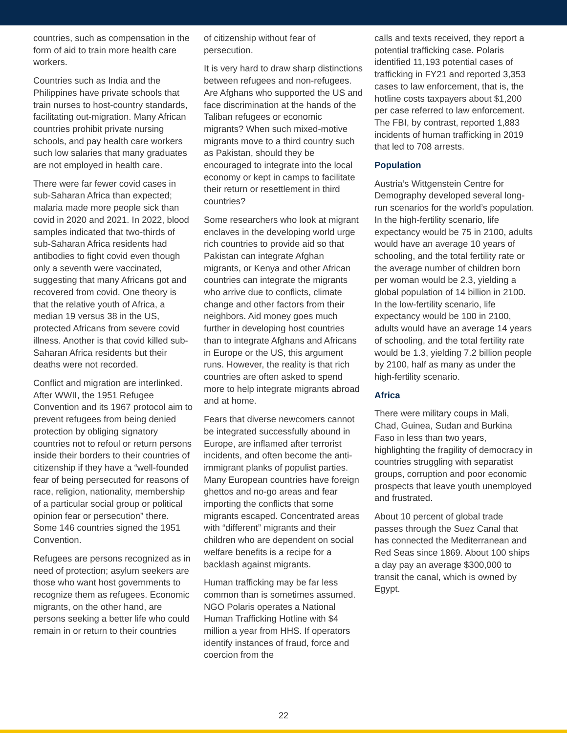countries, such as compensation in the form of aid to train more health care workers.
Countries such as India and the Philippines have private schools that train nurses to host-country standards, facilitating out-migration. Many African countries prohibit private nursing schools, and pay health care workers such low salaries that many graduates are not employed in health care.
There were far fewer covid cases in sub-Saharan Africa than expected; malaria made more people sick than covid in 2020 and 2021. In 2022, blood samples indicated that two-thirds of sub-Saharan Africa residents had antibodies to fight covid even though only a seventh were vaccinated, suggesting that many Africans got and recovered from covid. One theory is that the relative youth of Africa, a median 19 versus 38 in the US, protected Africans from severe covid illness. Another is that covid killed sub-Saharan Africa residents but their deaths were not recorded.
Conflict and migration are interlinked. After WWII, the 1951 Refugee Convention and its 1967 protocol aim to prevent refugees from being denied protection by obliging signatory countries not to refoul or return persons inside their borders to their countries of citizenship if they have a “well-founded fear of being persecuted for reasons of race, religion, nationality, membership of a particular social group or political opinion fear or persecution” there. Some 146 countries signed the 1951 Convention.
Refugees are persons recognized as in need of protection; asylum seekers are those who want host governments to recognize them as refugees. Economic migrants, on the other hand, are persons seeking a better life who could remain in or return to their countries
of citizenship without fear of persecution.
It is very hard to draw sharp distinctions between refugees and non-refugees. Are Afghans who supported the US and face discrimination at the hands of the Taliban refugees or economic migrants? When such mixed-motive migrants move to a third country such as Pakistan, should they be encouraged to integrate into the local economy or kept in camps to facilitate their return or resettlement in third countries?
Some researchers who look at migrant enclaves in the developing world urge rich countries to provide aid so that Pakistan can integrate Afghan migrants, or Kenya and other African countries can integrate the migrants who arrive due to conflicts, climate change and other factors from their neighbors. Aid money goes much further in developing host countries than to integrate Afghans and Africans in Europe or the US, this argument runs. However, the reality is that rich countries are often asked to spend more to help integrate migrants abroad and at home.
Fears that diverse newcomers cannot be integrated successfully abound in Europe, are inflamed after terrorist incidents, and often become the anti-immigrant planks of populist parties. Many European countries have foreign ghettos and no-go areas and fear importing the conflicts that some migrants escaped. Concentrated areas with “different” migrants and their children who are dependent on social welfare benefits is a recipe for a backlash against migrants.
Human trafficking may be far less common than is sometimes assumed. NGO Polaris operates a National Human Trafficking Hotline with $4 million a year from HHS. If operators identify instances of fraud, force and coercion from the
calls and texts received, they report a potential trafficking case. Polaris identified 11,193 potential cases of trafficking in FY21 and reported 3,353 cases to law enforcement, that is, the hotline costs taxpayers about $1,200 per case referred to law enforcement. The FBI, by contrast, reported 1,883 incidents of human trafficking in 2019 that led to 708 arrests.
Population
Austria’s Wittgenstein Centre for Demography developed several long-run scenarios for the world’s population. In the high-fertility scenario, life expectancy would be 75 in 2100, adults would have an average 10 years of schooling, and the total fertility rate or the average number of children born per woman would be 2.3, yielding a global population of 14 billion in 2100. In the low-fertility scenario, life expectancy would be 100 in 2100, adults would have an average 14 years of schooling, and the total fertility rate would be 1.3, yielding 7.2 billion people by 2100, half as many as under the high-fertility scenario.
Africa
There were military coups in Mali, Chad, Guinea, Sudan and Burkina Faso in less than two years, highlighting the fragility of democracy in countries struggling with separatist groups, corruption and poor economic prospects that leave youth unemployed and frustrated.
About 10 percent of global trade passes through the Suez Canal that has connected the Mediterranean and Red Seas since 1869. About 100 ships a day pay an average $300,000 to transit the canal, which is owned by Egypt.
22